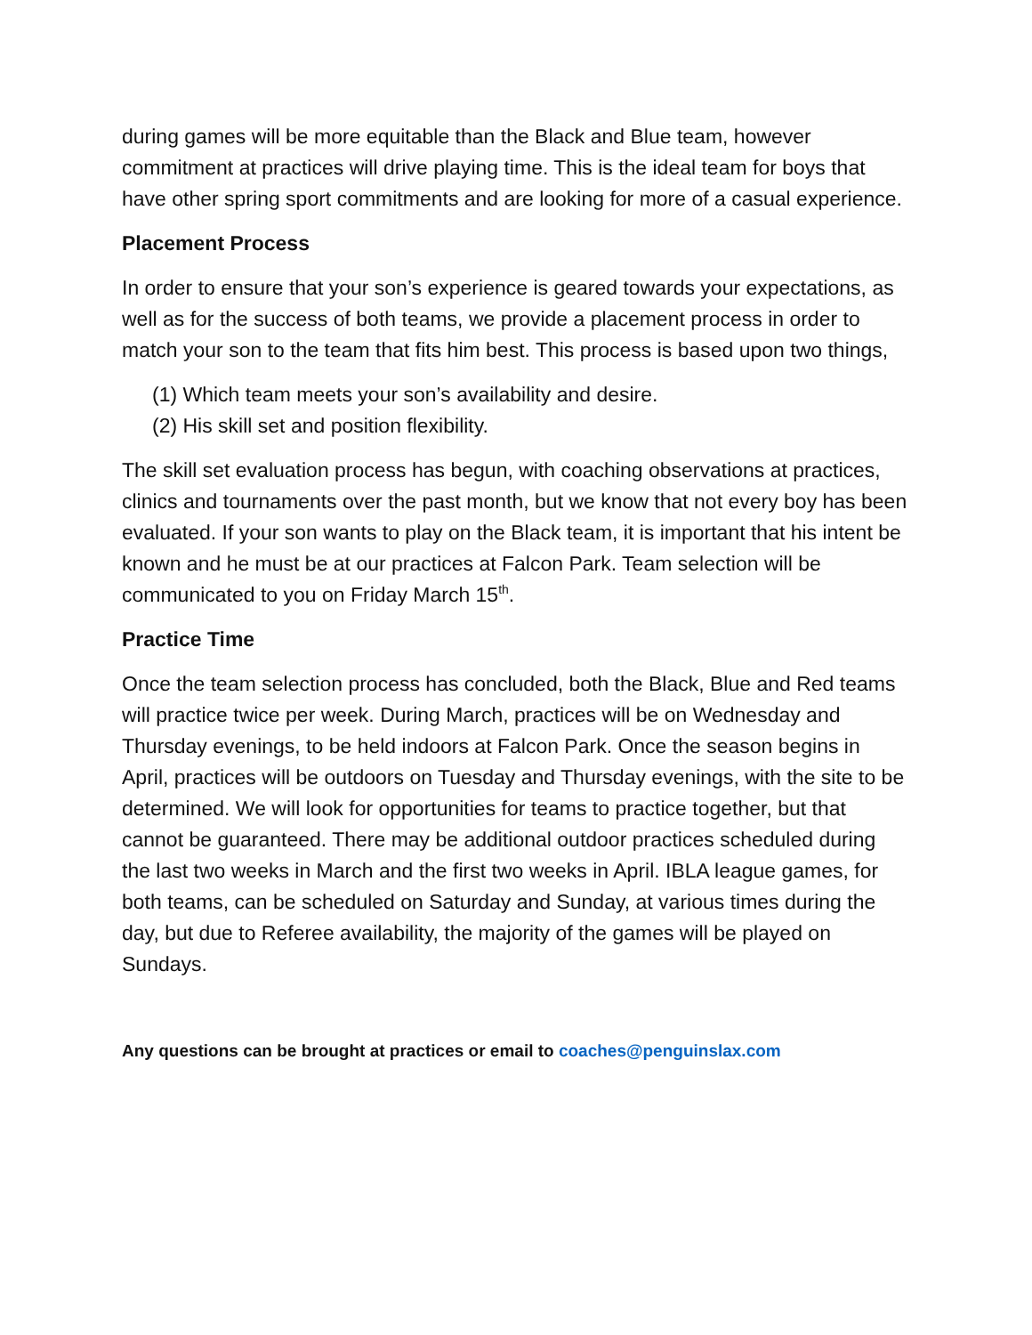during games will be more equitable than the Black and Blue team, however commitment at practices will drive playing time. This is the ideal team for boys that have other spring sport commitments and are looking for more of a casual experience.
Placement Process
In order to ensure that your son’s experience is geared towards your expectations, as well as for the success of both teams, we provide a placement process in order to match your son to the team that fits him best. This process is based upon two things,
(1) Which team meets your son’s availability and desire.
(2) His skill set and position flexibility.
The skill set evaluation process has begun, with coaching observations at practices, clinics and tournaments over the past month, but we know that not every boy has been evaluated. If your son wants to play on the Black team, it is important that his intent be known and he must be at our practices at Falcon Park. Team selection will be communicated to you on Friday March 15<sup>th</sup>.
Practice Time
Once the team selection process has concluded, both the Black, Blue and Red teams will practice twice per week. During March, practices will be on Wednesday and Thursday evenings, to be held indoors at Falcon Park. Once the season begins in April, practices will be outdoors on Tuesday and Thursday evenings, with the site to be determined. We will look for opportunities for teams to practice together, but that cannot be guaranteed. There may be additional outdoor practices scheduled during the last two weeks in March and the first two weeks in April. IBLA league games, for both teams, can be scheduled on Saturday and Sunday, at various times during the day, but due to Referee availability, the majority of the games will be played on Sundays.
Any questions can be brought at practices or email to coaches@penguinslax.com